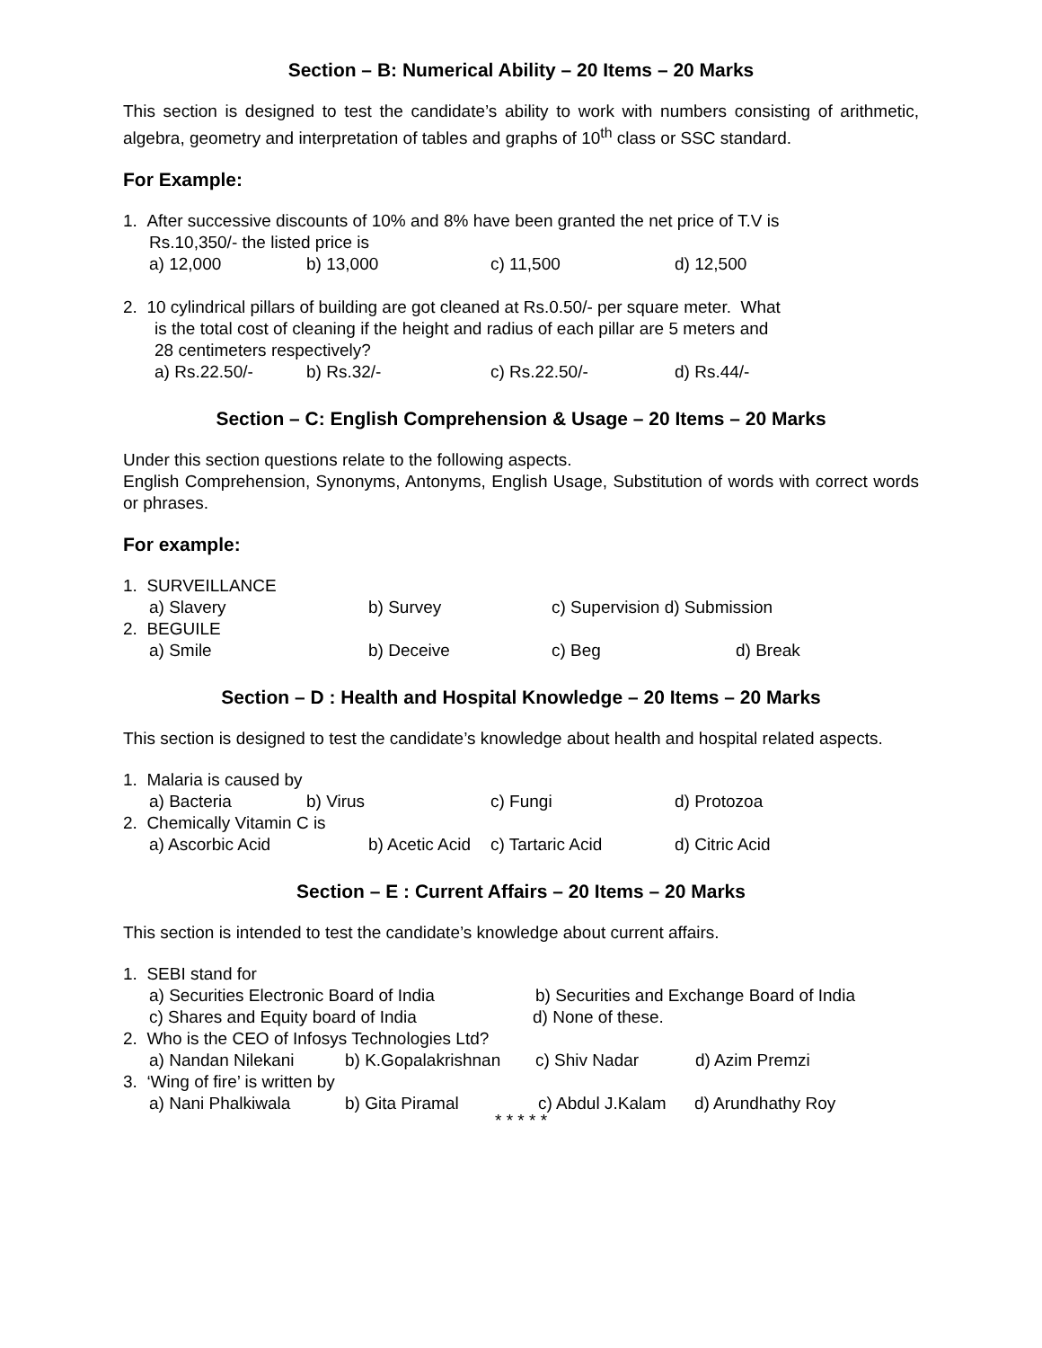Section – B: Numerical Ability – 20 Items – 20 Marks
This section is designed to test the candidate’s ability to work with numbers consisting of arithmetic, algebra, geometry and interpretation of tables and graphs of 10<sup>th</sup> class or SSC standard.
For Example:
1. After successive discounts of 10% and 8% have been granted the net price of T.V is
Rs.10,350/- the listed price is
a) 12,000 b) 13,000 c) 11,500 d) 12,500
2. 10 cylindrical pillars of building are got cleaned at Rs.0.50/- per square meter. What
is the total cost of cleaning if the height and radius of each pillar are 5 meters and
28 centimeters respectively?
a) Rs.22.50/- b) Rs.32/- c) Rs.22.50/- d) Rs.44/-
Section – C: English Comprehension & Usage – 20 Items – 20 Marks
Under this section questions relate to the following aspects.
English Comprehension, Synonyms, Antonyms, English Usage, Substitution of words with correct words or phrases.
For example:
1. SURVEILLANCE
a) Slavery b) Survey c) Supervision d) Submission
2. BEGUILE
a) Smile b) Deceive c) Beg d) Break
Section – D : Health and Hospital Knowledge – 20 Items – 20 Marks
This section is designed to test the candidate’s knowledge about health and hospital related aspects.
1. Malaria is caused by
a) Bacteria b) Virus c) Fungi d) Protozoa
2. Chemically Vitamin C is
a) Ascorbic Acid b) Acetic Acid c) Tartaric Acid d) Citric Acid
Section – E : Current Affairs – 20 Items – 20 Marks
This section is intended to test the candidate’s knowledge about current affairs.
1. SEBI stand for
a) Securities Electronic Board of India b) Securities and Exchange Board of India
c) Shares and Equity board of India d) None of these.
2. Who is the CEO of Infosys Technologies Ltd?
a) Nandan Nilekani b) K.Gopalakrishnan c) Shiv Nadar d) Azim Premzi
3. ‘Wing of fire’ is written by
a) Nani Phalkiwala b) Gita Piramal c) Abdul J.Kalam d) Arundhathy Roy
* * * * *